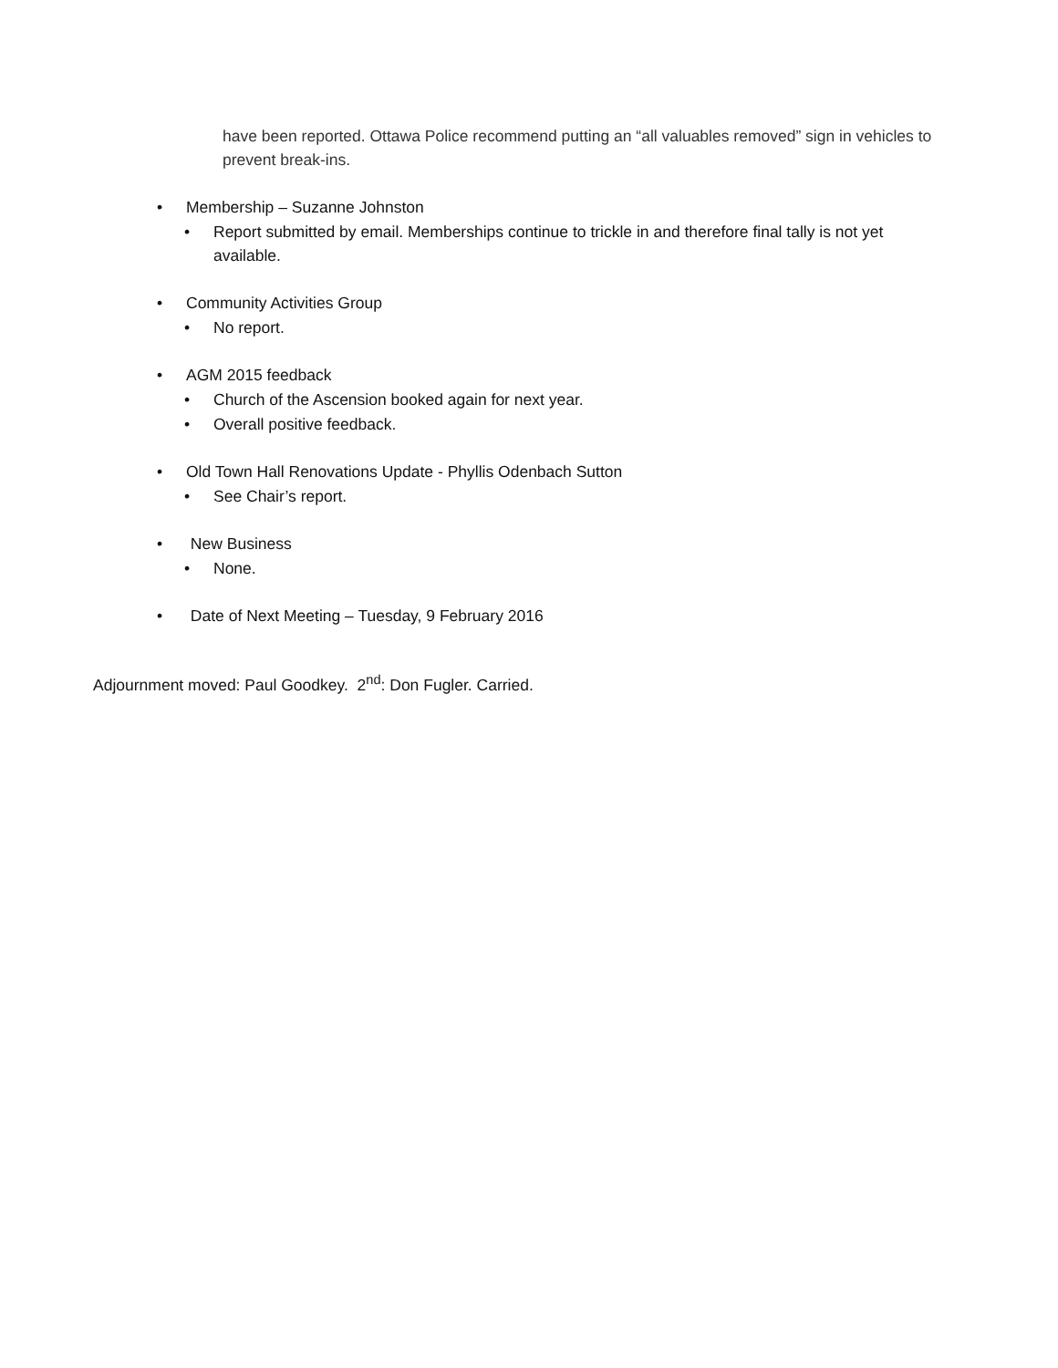have been reported. Ottawa Police recommend putting an “all valuables removed” sign in vehicles to prevent break-ins.
• Membership – Suzanne Johnston
• Report submitted by email. Memberships continue to trickle in and therefore final tally is not yet available.
• Community Activities Group
• No report.
• AGM 2015 feedback
• Church of the Ascension booked again for next year.
• Overall positive feedback.
• Old Town Hall Renovations Update - Phyllis Odenbach Sutton
• See Chair’s report.
• New Business
• None.
• Date of Next Meeting – Tuesday, 9 February 2016
Adjournment moved: Paul Goodkey. 2<sup>nd</sup>: Don Fugler. Carried.